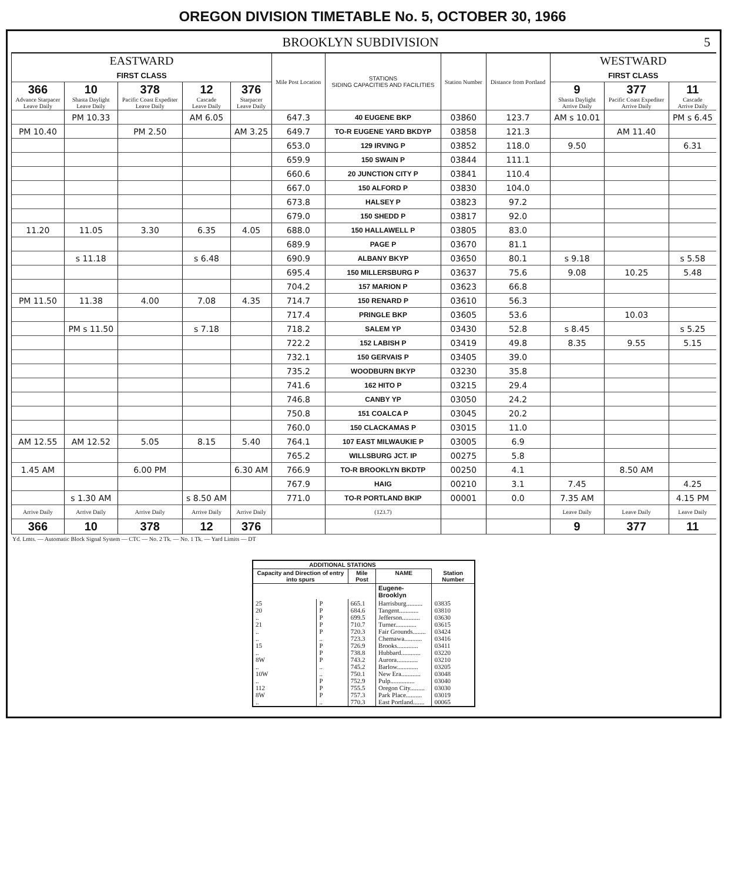OREGON DIVISION TIMETABLE No. 5, OCTOBER 30, 1966
BROOKLYN SUBDIVISION 5
| EASTWARD FIRST CLASS | | | | | Mile Post Location | STATIONS SIDING CAPACITIES AND FACILITIES | Station Number | Distance from Portland | WESTWARD FIRST CLASS | | |
| --- | --- | --- | --- | --- | --- | --- | --- | --- | --- | --- | --- |
| 366 Advance Starpacer Leave Daily | 10 Shasta Daylight Leave Daily | 378 Pacific Coast Expediter Leave Daily | 12 Cascade Leave Daily | 376 Starpacer Leave Daily | | | | | 9 Shasta Daylight Arrive Daily | 377 Pacific Coast Expediter Arrive Daily | 11 Cascade Arrive Daily |
| | PM 10.33 | | AM 6.05 | | 647.3 | 40 EUGENE BKP | 03860 | 123.7 | AM s 10.01 | | PM s 6.45 |
| PM 10.40 | | PM 2.50 | | AM 3.25 | 649.7 | TO-R EUGENE YARD BKDYP | 03858 | 121.3 | | AM 11.40 | |
| | | | | | 653.0 | 129 IRVING P | 03852 | 118.0 | 9.50 | | 6.31 |
| | | | | | 659.9 | 150 SWAIN P | 03844 | 111.1 | | | |
| | | | | | 660.6 | 20 JUNCTION CITY P | 03841 | 110.4 | | | |
| | | | | | 667.0 | 150 ALFORD P | 03830 | 104.0 | | | |
| | | | | | 673.8 | HALSEY P | 03823 | 97.2 | | | |
| | | | | | 679.0 | 150 SHEDD P | 03817 | 92.0 | | | |
| 11.20 | 11.05 | 3.30 | 6.35 | 4.05 | 688.0 | 150 HALLAWELL P | 03805 | 83.0 | | | |
| | | | | | 689.9 | PAGE P | 03670 | 81.1 | | | |
| | s 11.18 | | s 6.48 | | 690.9 | ALBANY BKYP | 03650 | 80.1 | s 9.18 | | s 5.58 |
| | | | | | 695.4 | 150 MILLERSBURG P | 03637 | 75.6 | 9.08 | 10.25 | 5.48 |
| | | | | | 704.2 | 157 MARION P | 03623 | 66.8 | | | |
| PM 11.50 | 11.38 | 4.00 | 7.08 | 4.35 | 714.7 | 150 RENARD P | 03610 | 56.3 | | | |
| | | | | | 717.4 | PRINGLE BKP | 03605 | 53.6 | | 10.03 | |
| | PM s 11.50 | | s 7.18 | | 718.2 | SALEM YP | 03430 | 52.8 | s 8.45 | | s 5.25 |
| | | | | | 722.2 | 152 LABISH P | 03419 | 49.8 | 8.35 | 9.55 | 5.15 |
| | | | | | 732.1 | 150 GERVAIS P | 03405 | 39.0 | | | |
| | | | | | 735.2 | WOODBURN BKYP | 03230 | 35.8 | | | |
| | | | | | 741.6 | 162 HITO P | 03215 | 29.4 | | | |
| | | | | | 746.8 | CANBY YP | 03050 | 24.2 | | | |
| | | | | | 750.8 | 151 COALCA P | 03045 | 20.2 | | | |
| | | | | | 760.0 | 150 CLACKAMAS P | 03015 | 11.0 | | | |
| AM 12.55 | AM 12.52 | 5.05 | 8.15 | 5.40 | 764.1 | 107 EAST MILWAUKIE P | 03005 | 6.9 | | | |
| | | | | | 765.2 | WILLSBURG JCT. IP | 00275 | 5.8 | | | |
| 1.45 AM | | 6.00 PM | | 6.30 AM | 766.9 | TO-R BROOKLYN BKDTP | 00250 | 4.1 | | 8.50 AM | |
| | | | | | 767.9 | HAIG | 00210 | 3.1 | 7.45 | | 4.25 |
| | s 1.30 AM | | s 8.50 AM | | 771.0 | TO-R PORTLAND BKIP | 00001 | 0.0 | 7.35 AM | | 4.15 PM |
| Arrive Daily | Arrive Daily | Arrive Daily | Arrive Daily | Arrive Daily | | (123.7) | | | Leave Daily | Leave Daily | Leave Daily |
| 366 | 10 | 378 | 12 | 376 | | | | | 9 | 377 | 11 |
Yd. Lmts. — Automatic Block Signal System — CTC — No. 2 Tk. — No. 1 Tk. — Yard Limits — DT
| ADDITIONAL STATIONS | | | | |
| --- | --- | --- | --- | --- |
| Capacity and Direction of entry into spurs | | Mile Post | NAME | Station Number |
| | | | Eugene-Brooklyn | |
| 25 20 .. 21 .. .. 15 .. 8W .. 10W .. 112 8W .. | P P P P P .. P P P .. .. P P P .. | 665.1 684.6 699.5 710.7 720.3 723.3 726.9 738.8 743.2 745.2 750.1 752.9 755.5 757.3 770.3 | Harrisburg.......... Tangent............ Jefferson........... Turner............. Fair Grounds........ Chemawa........... Brooks............. Hubbard............ Aurora............. Barlow............. New Era............ Pulp............... Oregon City......... Park Place.......... East Portland....... | 03835 03810 03630 03615 03424 03416 03411 03220 03210 03205 03048 03040 03030 03019 00065 |